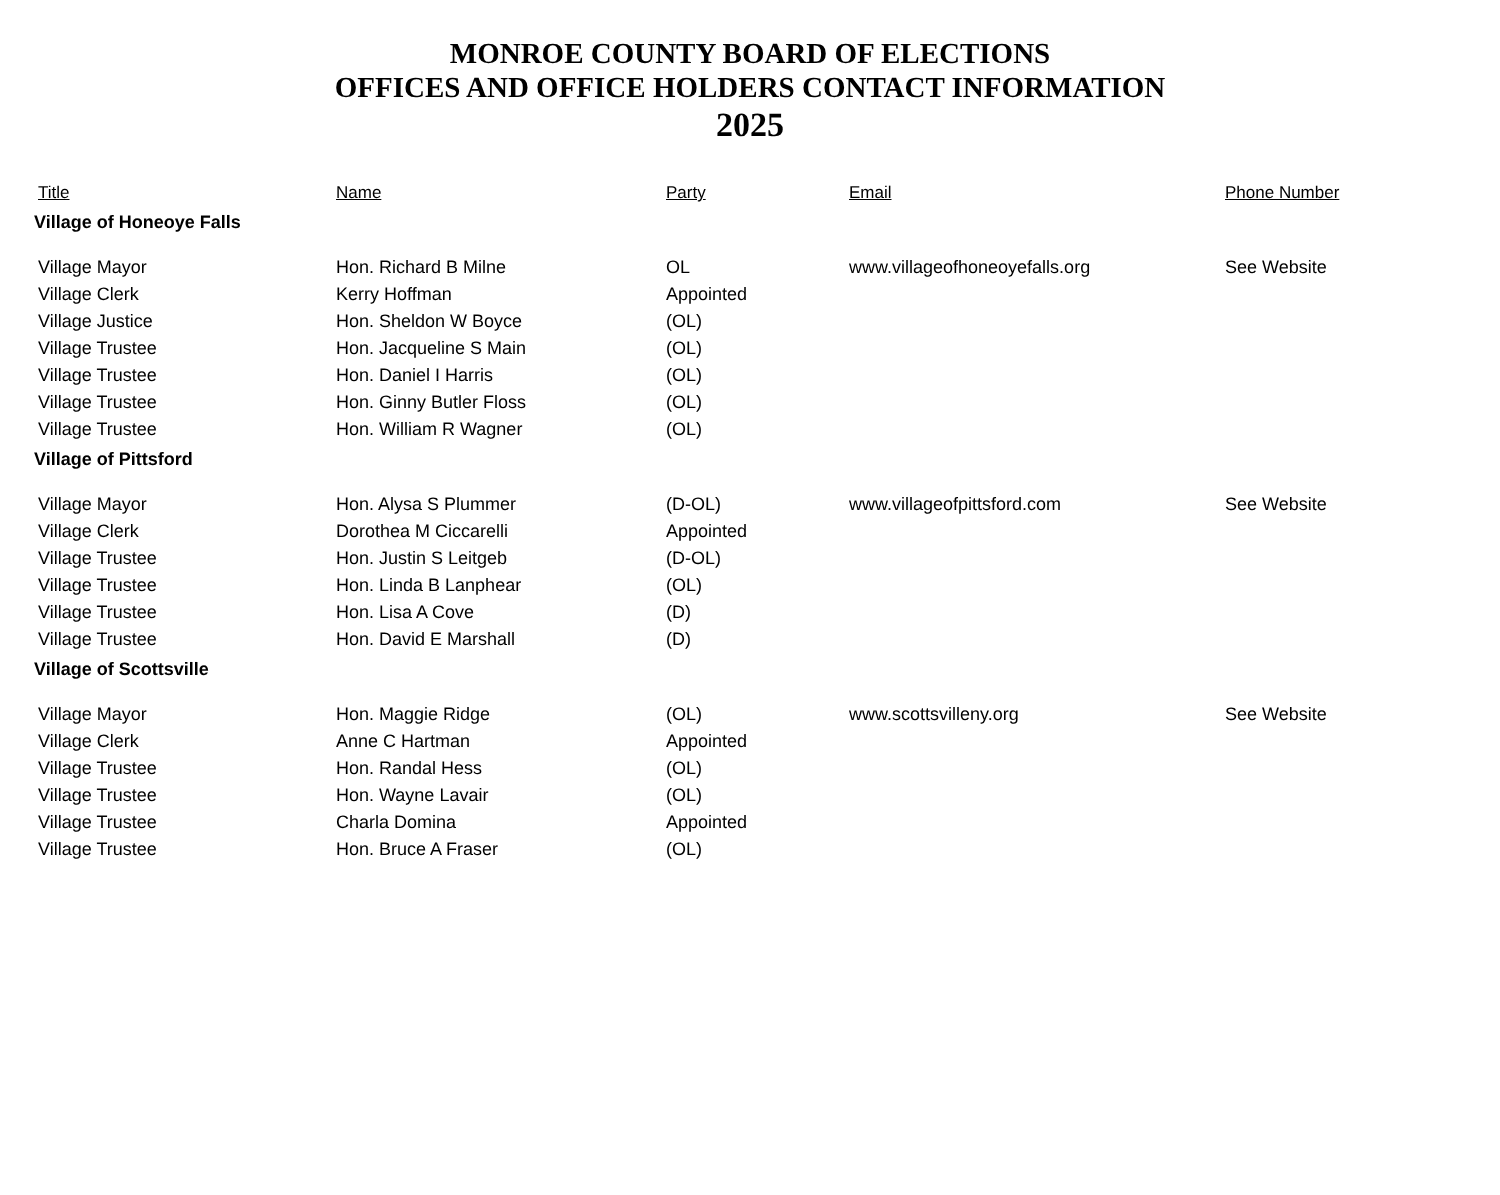MONROE COUNTY BOARD OF ELECTIONS
OFFICES AND OFFICE HOLDERS CONTACT INFORMATION
2025
| Title | Name | Party | Email | Phone Number |
| --- | --- | --- | --- | --- |
| Village of Honeoye Falls | | | | |
| Village Mayor | Hon. Richard B Milne | OL | www.villageofhoneoyefalls.org | See Website |
| Village Clerk | Kerry Hoffman | Appointed | | |
| Village Justice | Hon. Sheldon W Boyce | (OL) | | |
| Village Trustee | Hon. Jacqueline S Main | (OL) | | |
| Village Trustee | Hon. Daniel I Harris | (OL) | | |
| Village Trustee | Hon. Ginny Butler Floss | (OL) | | |
| Village Trustee | Hon. William R Wagner | (OL) | | |
| Village of Pittsford | | | | |
| Village Mayor | Hon. Alysa S Plummer | (D-OL) | www.villageofpittsford.com | See Website |
| Village Clerk | Dorothea M Ciccarelli | Appointed | | |
| Village Trustee | Hon. Justin S Leitgeb | (D-OL) | | |
| Village Trustee | Hon. Linda B Lanphear | (OL) | | |
| Village Trustee | Hon. Lisa A Cove | (D) | | |
| Village Trustee | Hon. David E Marshall | (D) | | |
| Village of Scottsville | | | | |
| Village Mayor | Hon. Maggie Ridge | (OL) | www.scottsvilleny.org | See Website |
| Village Clerk | Anne C Hartman | Appointed | | |
| Village Trustee | Hon. Randal Hess | (OL) | | |
| Village Trustee | Hon. Wayne Lavair | (OL) | | |
| Village Trustee | Charla Domina | Appointed | | |
| Village Trustee | Hon. Bruce A Fraser | (OL) | | |